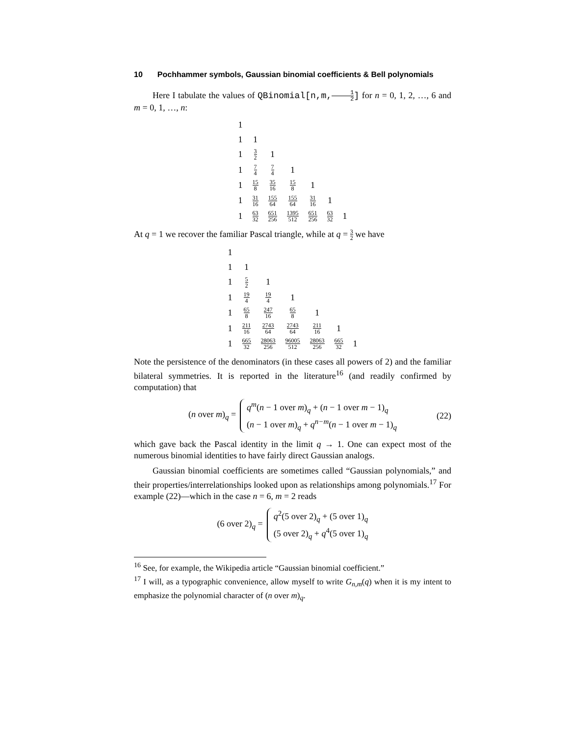10 Pochhammer symbols, Gaussian binomial coefficients & Bell polynomials
Here I tabulate the values of QBinomial[n,m,1 2] for n = 0, 1, 2, …, 6 and m = 0, 1, …, n:
| 1 | | | | | | |
| 1 | 1 | | | | | |
| 1 | 3 2 | 1 | | | | |
| 1 | 7 4 | 7 4 | 1 | | | |
| 1 | 15 8 | 35 16 | 15 8 | 1 | | |
| 1 | 31 16 | 155 64 | 155 64 | 31 16 | 1 | |
| 1 | 63 32 | 651 256 | 1395 512 | 651 256 | 63 32 | 1 |
At q = 1 we recover the familiar Pascal triangle, while at q = 3 2 we have
| 1 | | | | | | |
| 1 | 1 | | | | | |
| 1 | 5 2 | 1 | | | | |
| 1 | 19 4 | 19 4 | 1 | | | |
| 1 | 65 8 | 247 16 | 65 8 | 1 | | |
| 1 | 211 16 | 2743 64 | 2743 64 | 211 16 | 1 | |
| 1 | 665 32 | 28063 256 | 96005 512 | 28063 256 | 665 32 | 1 |
Note the persistence of the denominators (in these cases all powers of 2) and the familiar bilateral symmetries. It is reported in the literature<sup>16</sup> (and readily confirmed by computation) that
(n over m)<sub>q</sub> =
q<sup>m</sup>(n − 1 over m)<sub>q</sub> + (n − 1 over m − 1)<sub>q</sub>
(n − 1 over m)<sub>q</sub> + q<sup>n−m</sup>(n − 1 over m − 1)<sub>q</sub>
(22)
which gave back the Pascal identity in the limit q → 1. One can expect most of the numerous binomial identities to have fairly direct Gaussian analogs.
Gaussian binomial coefficients are sometimes called “Gaussian polynomials,” and their properties/interrelationships looked upon as relationships among polynomials.<sup>17</sup> For example (22)—which in the case n = 6, m = 2 reads
(6 over 2)<sub>q</sub> =
q<sup>2</sup>(5 over 2)<sub>q</sub> + (5 over 1)<sub>q</sub>
(5 over 2)<sub>q</sub> + q<sup>4</sup>(5 over 1)<sub>q</sub>
<sup>16</sup> See, for example, the Wikipedia article “Gaussian binomial coefficient.”
<sup>17</sup> I will, as a typographic convenience, allow myself to write G<sub>n,m</sub>(q) when it is my intent to emphasize the polynomial character of (n over m)<sub>q</sub>.